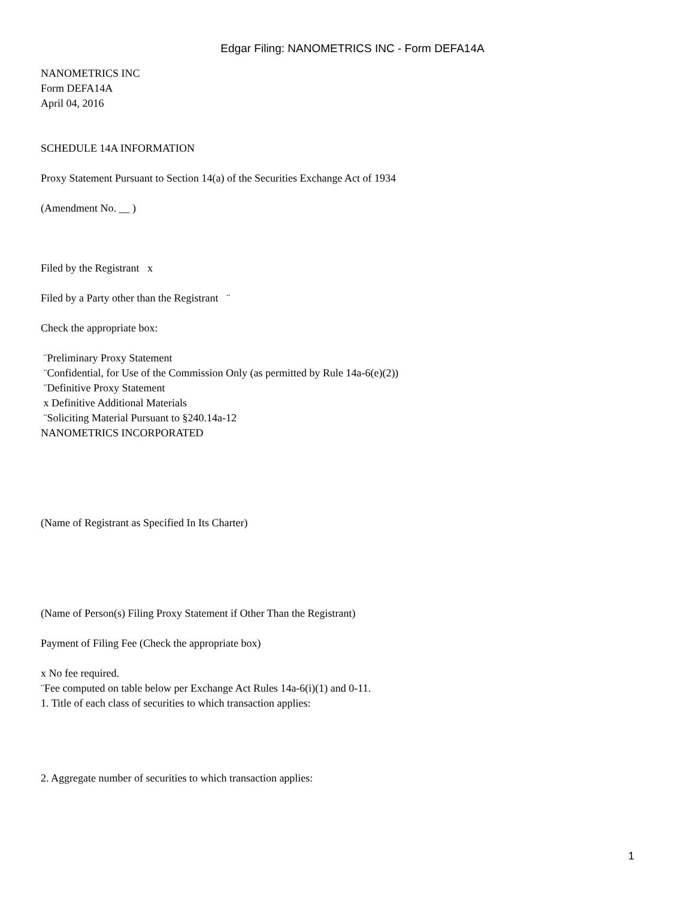Edgar Filing: NANOMETRICS INC - Form DEFA14A
NANOMETRICS INC
Form DEFA14A
April 04, 2016
SCHEDULE 14A INFORMATION
Proxy Statement Pursuant to Section 14(a) of the Securities Exchange Act of 1934
(Amendment No. __ )
Filed by the Registrant x
Filed by a Party other than the Registrant ¨
Check the appropriate box:
¨Preliminary Proxy Statement
¨Confidential, for Use of the Commission Only (as permitted by Rule 14a-6(e)(2))
¨Definitive Proxy Statement
x Definitive Additional Materials
¨Soliciting Material Pursuant to §240.14a-12
NANOMETRICS INCORPORATED
(Name of Registrant as Specified In Its Charter)
(Name of Person(s) Filing Proxy Statement if Other Than the Registrant)
Payment of Filing Fee (Check the appropriate box)
x No fee required.
¨Fee computed on table below per Exchange Act Rules 14a-6(i)(1) and 0-11.
1. Title of each class of securities to which transaction applies:
2. Aggregate number of securities to which transaction applies:
1